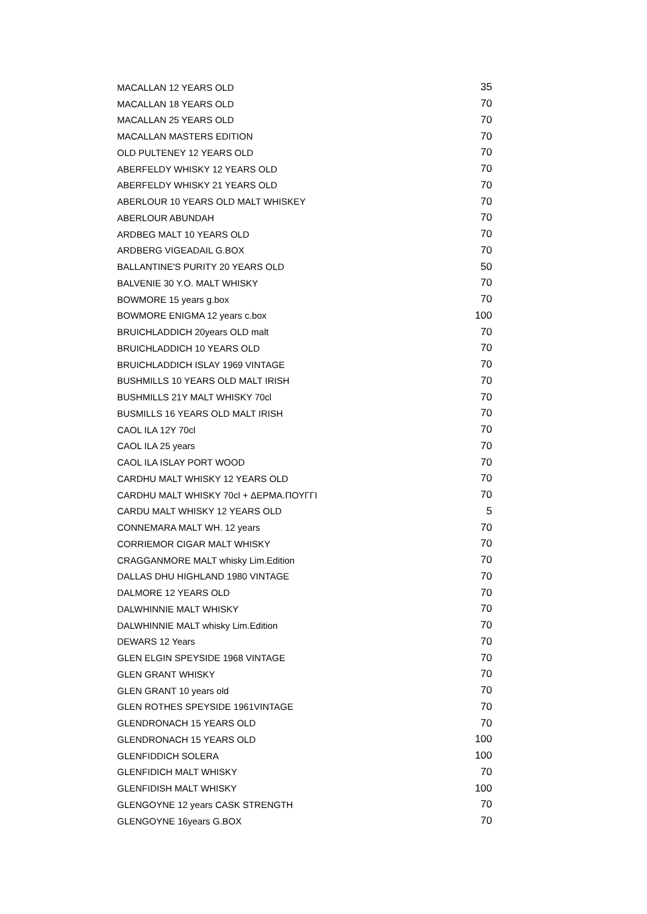| MACALLAN 12 YEARS OLD | 35 |
| MACALLAN 18 YEARS OLD | 70 |
| MACALLAN 25 YEARS OLD | 70 |
| MACALLAN MASTERS EDITION | 70 |
| OLD PULTENEY 12 YEARS OLD | 70 |
| ABERFELDY WHISKY 12 YEARS OLD | 70 |
| ABERFELDY WHISKY 21 YEARS OLD | 70 |
| ABERLOUR 10 YEARS OLD MALT WHISKEY | 70 |
| ABERLOUR ABUNDAH | 70 |
| ARDBEG MALT 10 YEARS OLD | 70 |
| ARDBERG VIGEADAIL G.BOX | 70 |
| BALLANTINE'S PURITY 20 YEARS OLD | 50 |
| BALVENIE 30 Y.O. MALT WHISKY | 70 |
| BOWMORE 15 years g.box | 70 |
| BOWMORE ENIGMA 12 years c.box | 100 |
| BRUICHLADDICH 20years OLD malt | 70 |
| BRUICHLADDICH 10 YEARS OLD | 70 |
| BRUICHLADDICH ISLAY 1969 VINTAGE | 70 |
| BUSHMILLS 10 YEARS OLD MALT IRISH | 70 |
| BUSHMILLS 21Y MALT WHISKY 70cl | 70 |
| BUSMILLS 16 YEARS OLD MALT IRISH | 70 |
| CAOL ILA 12Y 70cl | 70 |
| CAOL ILA 25 years | 70 |
| CAOL ILA ISLAY PORT WOOD | 70 |
| CARDHU MALT WHISKY 12 YEARS OLD | 70 |
| CARDHU MALT WHISKY 70cl + ΔΕΡΜΑ.ΠΟΥΓΓΙ | 70 |
| CARDU MALT WHISKY 12 YEARS OLD | 5 |
| CONNEMARA MALT WH. 12 years | 70 |
| CORRIEMOR CIGAR MALT WHISKY | 70 |
| CRAGGANMORE MALT whisky Lim.Edition | 70 |
| DALLAS DHU HIGHLAND 1980 VINTAGE | 70 |
| DALMORE 12 YEARS OLD | 70 |
| DALWHINNIE MALT WHISKY | 70 |
| DALWHINNIE MALT whisky Lim.Edition | 70 |
| DEWARS 12 Years | 70 |
| GLEN ELGIN SPEYSIDE 1968 VINTAGE | 70 |
| GLEN GRANT WHISKY | 70 |
| GLEN GRANT 10 years old | 70 |
| GLEN ROTHES SPEYSIDE 1961VINTAGE | 70 |
| GLENDRONACH 15 YEARS OLD | 70 |
| GLENDRONACH 15 YEARS OLD | 100 |
| GLENFIDDICH SOLERA | 100 |
| GLENFIDICH MALT WHISKY | 70 |
| GLENFIDISH MALT WHISKY | 100 |
| GLENGOYNE 12 years CASK STRENGTH | 70 |
| GLENGOYNE 16years G.BOX | 70 |